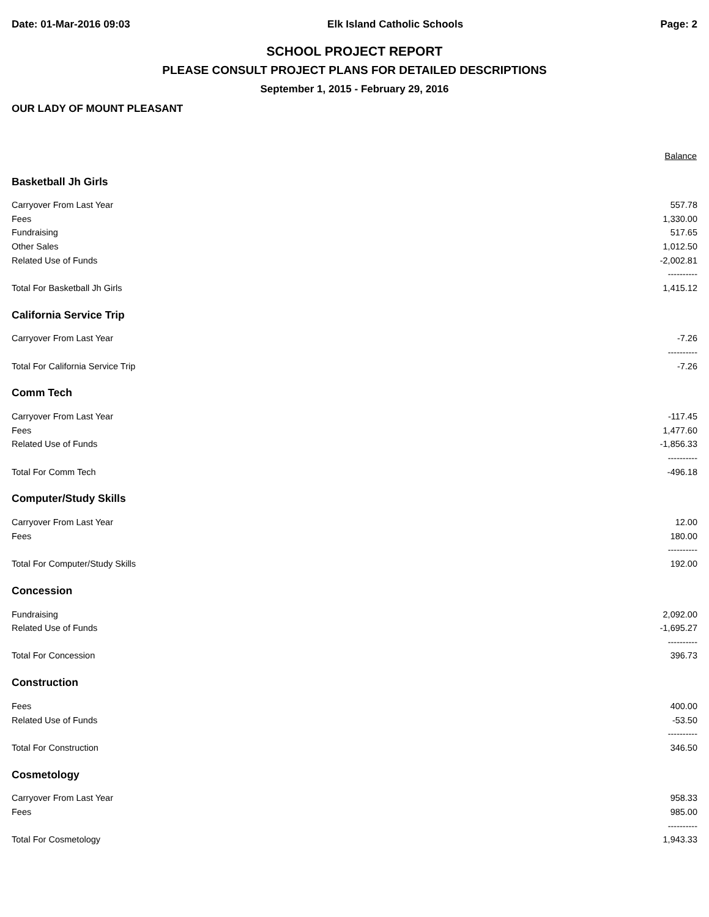Date: 01-Mar-2016 09:03 Elk Island Catholic Schools Page: 2
SCHOOL PROJECT REPORT
PLEASE CONSULT PROJECT PLANS FOR DETAILED DESCRIPTIONS
September 1, 2015 - February 29, 2016
OUR LADY OF MOUNT PLEASANT
| | Balance |
| --- | --- |
| Basketball Jh Girls | |
| Carryover From Last Year | 557.78 |
| Fees | 1,330.00 |
| Fundraising | 517.65 |
| Other Sales | 1,012.50 |
| Related Use of Funds | -2,002.81 |
| | ---------- |
| Total For Basketball Jh Girls | 1,415.12 |
| California Service Trip | |
| Carryover From Last Year | -7.26 |
| | ---------- |
| Total For California Service Trip | -7.26 |
| Comm Tech | |
| Carryover From Last Year | -117.45 |
| Fees | 1,477.60 |
| Related Use of Funds | -1,856.33 |
| | ---------- |
| Total For Comm Tech | -496.18 |
| Computer/Study Skills | |
| Carryover From Last Year | 12.00 |
| Fees | 180.00 |
| | ---------- |
| Total For Computer/Study Skills | 192.00 |
| Concession | |
| Fundraising | 2,092.00 |
| Related Use of Funds | -1,695.27 |
| | ---------- |
| Total For Concession | 396.73 |
| Construction | |
| Fees | 400.00 |
| Related Use of Funds | -53.50 |
| | ---------- |
| Total For Construction | 346.50 |
| Cosmetology | |
| Carryover From Last Year | 958.33 |
| Fees | 985.00 |
| | ---------- |
| Total For Cosmetology | 1,943.33 |